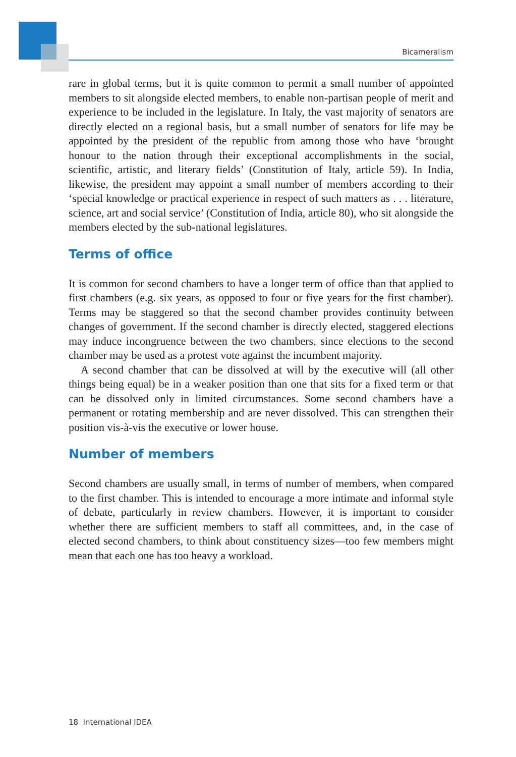Bicameralism
rare in global terms, but it is quite common to permit a small number of appointed members to sit alongside elected members, to enable non-partisan people of merit and experience to be included in the legislature. In Italy, the vast majority of senators are directly elected on a regional basis, but a small number of senators for life may be appointed by the president of the republic from among those who have ‘brought honour to the nation through their exceptional accomplishments in the social, scientific, artistic, and literary fields’ (Constitution of Italy, article 59). In India, likewise, the president may appoint a small number of members according to their ‘special knowledge or practical experience in respect of such matters as . . . literature, science, art and social service’ (Constitution of India, article 80), who sit alongside the members elected by the sub-national legislatures.
Terms of office
It is common for second chambers to have a longer term of office than that applied to first chambers (e.g. six years, as opposed to four or five years for the first chamber). Terms may be staggered so that the second chamber provides continuity between changes of government. If the second chamber is directly elected, staggered elections may induce incongruence between the two chambers, since elections to the second chamber may be used as a protest vote against the incumbent majority.
A second chamber that can be dissolved at will by the executive will (all other things being equal) be in a weaker position than one that sits for a fixed term or that can be dissolved only in limited circumstances. Some second chambers have a permanent or rotating membership and are never dissolved. This can strengthen their position vis-à-vis the executive or lower house.
Number of members
Second chambers are usually small, in terms of number of members, when compared to the first chamber. This is intended to encourage a more intimate and informal style of debate, particularly in review chambers. However, it is important to consider whether there are sufficient members to staff all committees, and, in the case of elected second chambers, to think about constituency sizes—too few members might mean that each one has too heavy a workload.
18 International IDEA